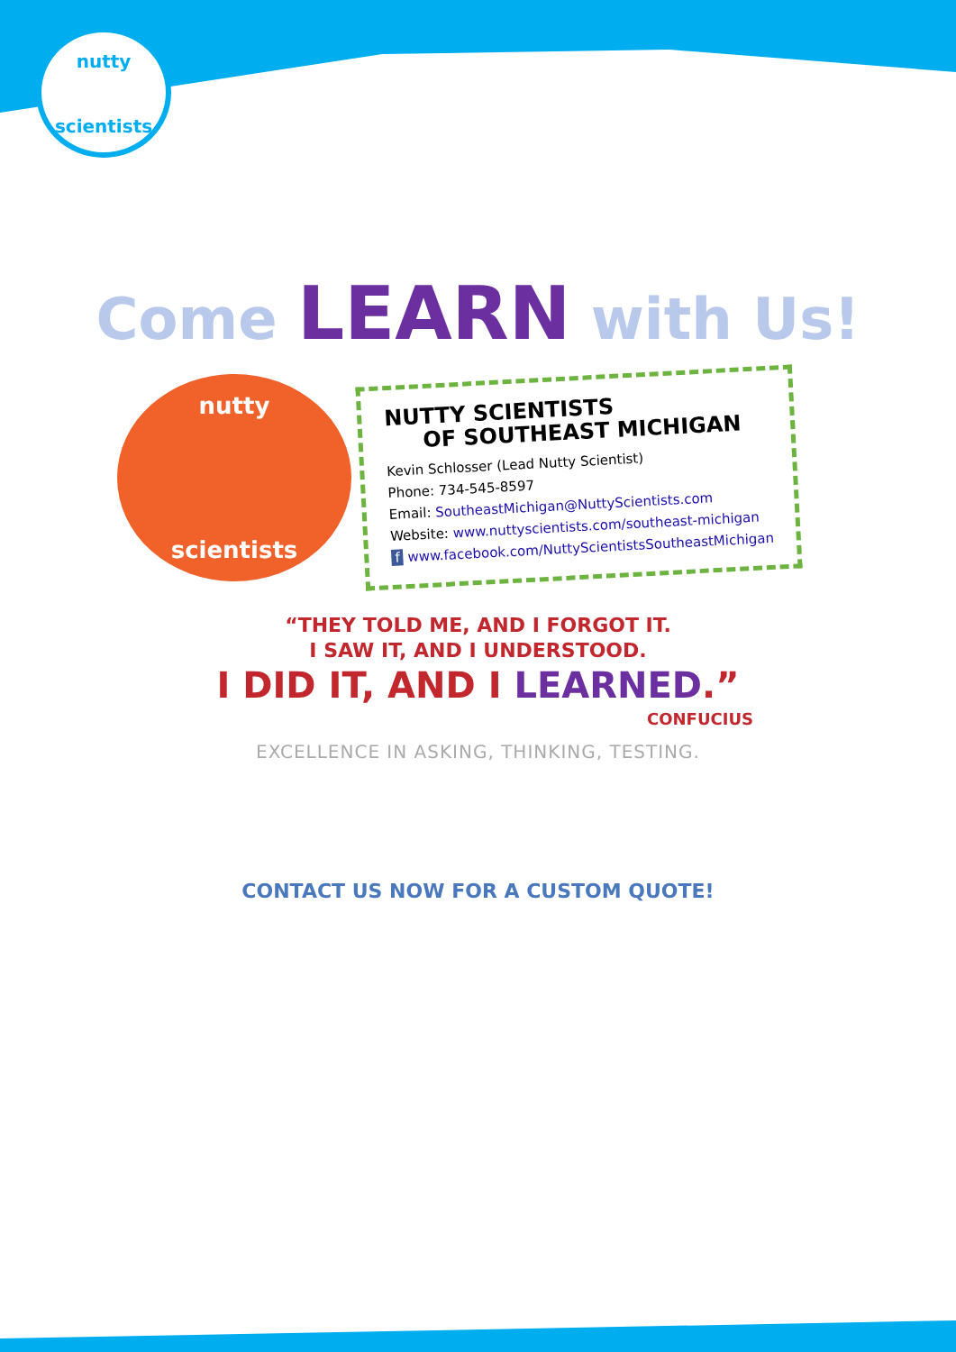nutty
scientists
Come LEARN with Us!
nutty
scientists
NUTTY SCIENTISTS
OF SOUTHEAST MICHIGAN
Kevin Schlosser (Lead Nutty Scientist)
Phone: 734-545-8597
Email: SoutheastMichigan@NuttyScientists.com
Website: www.nuttyscientists.com/southeast-michigan
f www.facebook.com/NuttyScientistsSoutheastMichigan
“THEY TOLD ME, AND I FORGOT IT.
I SAW IT, AND I UNDERSTOOD.
I DID IT, AND I LEARNED.”
CONFUCIUS
EXCELLENCE IN ASKING, THINKING, TESTING.
CONTACT US NOW FOR A CUSTOM QUOTE!